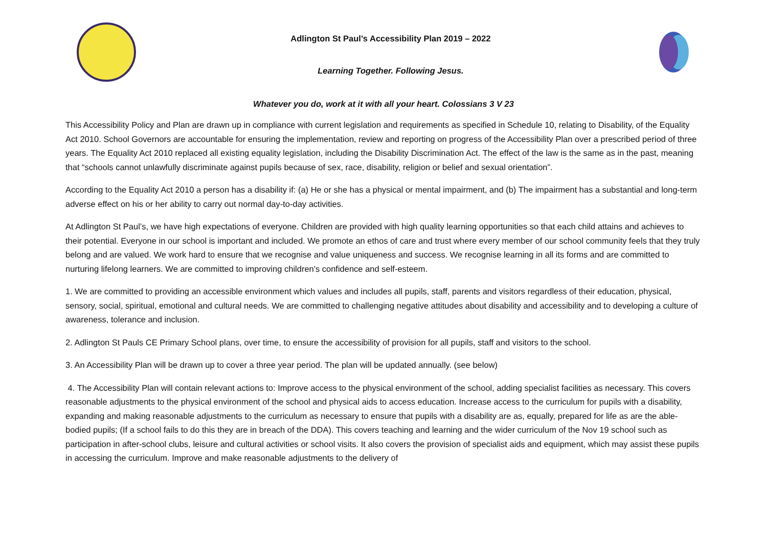Adlington St Paul’s Accessibility Plan 2019 – 2022
Learning Together. Following Jesus.
Whatever you do, work at it with all your heart. Colossians 3 V 23
This Accessibility Policy and Plan are drawn up in compliance with current legislation and requirements as specified in Schedule 10, relating to Disability, of the Equality Act 2010. School Governors are accountable for ensuring the implementation, review and reporting on progress of the Accessibility Plan over a prescribed period of three years. The Equality Act 2010 replaced all existing equality legislation, including the Disability Discrimination Act. The effect of the law is the same as in the past, meaning that “schools cannot unlawfully discriminate against pupils because of sex, race, disability, religion or belief and sexual orientation”.
According to the Equality Act 2010 a person has a disability if: (a) He or she has a physical or mental impairment, and (b) The impairment has a substantial and long-term adverse effect on his or her ability to carry out normal day-to-day activities.
At Adlington St Paul’s, we have high expectations of everyone. Children are provided with high quality learning opportunities so that each child attains and achieves to their potential. Everyone in our school is important and included. We promote an ethos of care and trust where every member of our school community feels that they truly belong and are valued. We work hard to ensure that we recognise and value uniqueness and success. We recognise learning in all its forms and are committed to nurturing lifelong learners. We are committed to improving children's confidence and self-esteem.
1. We are committed to providing an accessible environment which values and includes all pupils, staff, parents and visitors regardless of their education, physical, sensory, social, spiritual, emotional and cultural needs. We are committed to challenging negative attitudes about disability and accessibility and to developing a culture of awareness, tolerance and inclusion.
2. Adlington St Pauls CE Primary School plans, over time, to ensure the accessibility of provision for all pupils, staff and visitors to the school.
3. An Accessibility Plan will be drawn up to cover a three year period. The plan will be updated annually. (see below)
4. The Accessibility Plan will contain relevant actions to: Improve access to the physical environment of the school, adding specialist facilities as necessary. This covers reasonable adjustments to the physical environment of the school and physical aids to access education. Increase access to the curriculum for pupils with a disability, expanding and making reasonable adjustments to the curriculum as necessary to ensure that pupils with a disability are as, equally, prepared for life as are the able-bodied pupils; (If a school fails to do this they are in breach of the DDA). This covers teaching and learning and the wider curriculum of the Nov 19 school such as participation in after-school clubs, leisure and cultural activities or school visits. It also covers the provision of specialist aids and equipment, which may assist these pupils in accessing the curriculum. Improve and make reasonable adjustments to the delivery of